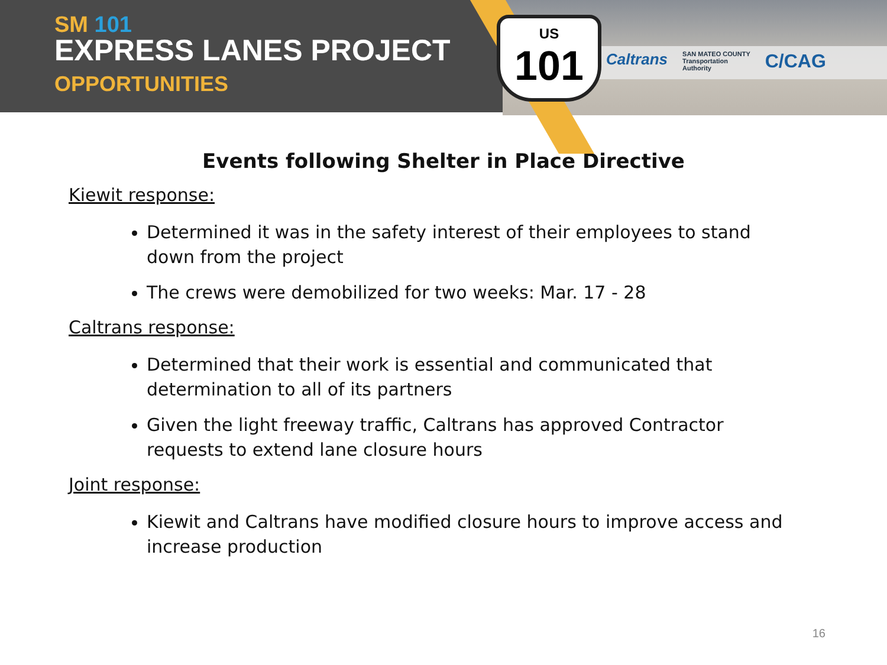US
101
Caltrans SAN MATEO COUNTY
Transportation
Authority C/CAG
SM 101
EXPRESS LANES PROJECT
OPPORTUNITIES
Events following Shelter in Place Directive
Kiewit response:
Determined it was in the safety interest of their employees to stand down from the project
The crews were demobilized for two weeks: Mar. 17 - 28
Caltrans response:
Determined that their work is essential and communicated that determination to all of its partners
Given the light freeway traffic, Caltrans has approved Contractor requests to extend lane closure hours
Joint response:
Kiewit and Caltrans have modified closure hours to improve access and increase production
16